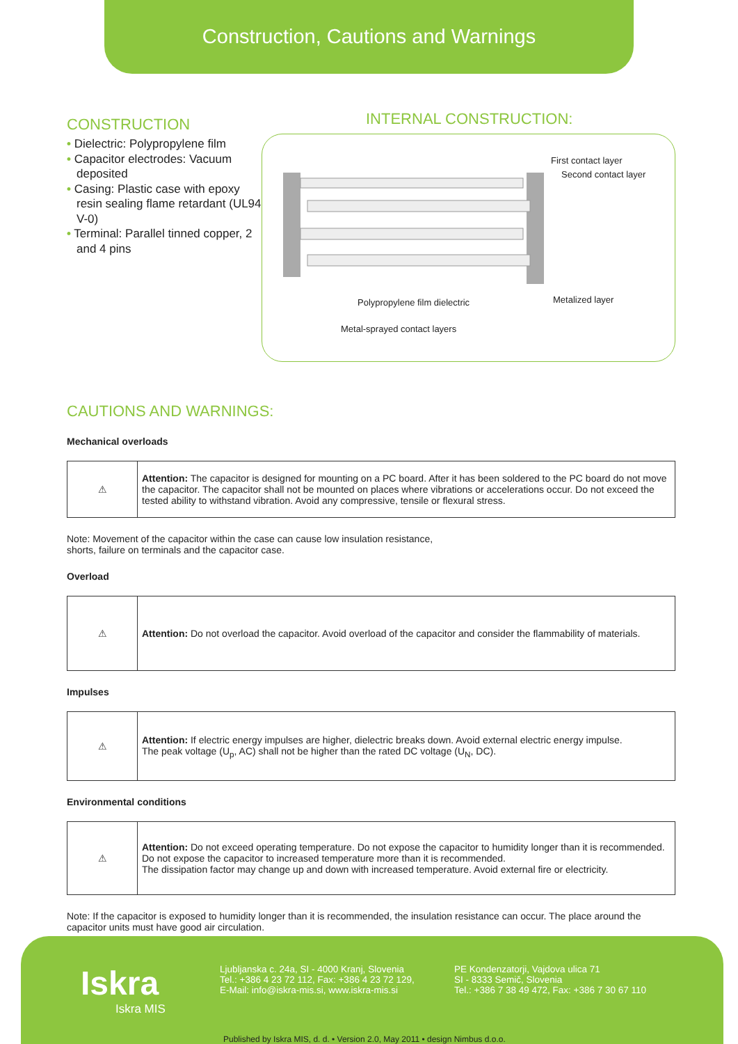Construction, Cautions and Warnings
CONSTRUCTION
• Dielectric: Polypropylene film
• Capacitor electrodes: Vacuum deposited
• Casing: Plastic case with epoxy resin sealing flame retardant (UL94 V-0)
• Terminal: Parallel tinned copper, 2 and 4 pins
INTERNAL CONSTRUCTION:
First contact layer
Second contact layer
Polypropylene film dielectric Metalized layer
Metal-sprayed contact layers
CAUTIONS AND WARNINGS:
Mechanical overloads
| ⚠ | Attention: The capacitor is designed for mounting on a PC board. After it has been soldered to the PC board do not move the capacitor. The capacitor shall not be mounted on places where vibrations or accelerations occur. Do not exceed the tested ability to withstand vibration. Avoid any compressive, tensile or flexural stress. |
Note: Movement of the capacitor within the case can cause low insulation resistance,
shorts, failure on terminals and the capacitor case.
Overload
| ⚠ | Attention: Do not overload the capacitor. Avoid overload of the capacitor and consider the flammability of materials. |
Impulses
| ⚠ | Attention: If electric energy impulses are higher, dielectric breaks down. Avoid external electric energy impulse. The peak voltage (U<sub>p</sub>, AC) shall not be higher than the rated DC voltage (U<sub>N</sub>, DC). |
Environmental conditions
| ⚠ | Attention: Do not exceed operating temperature. Do not expose the capacitor to humidity longer than it is recommended. Do not expose the capacitor to increased temperature more than it is recommended. The dissipation factor may change up and down with increased temperature. Avoid external fire or electricity. |
Note: If the capacitor is exposed to humidity longer than it is recommended, the insulation resistance can occur. The place around the capacitor units must have good air circulation.
Iskra
Iskra MIS
Ljubljanska c. 24a, SI - 4000 Kranj, Slovenia
Tel.: +386 4 23 72 112, Fax: +386 4 23 72 129,
E-Mail: info@iskra-mis.si, www.iskra-mis.si
PE Kondenzatorji, Vajdova ulica 71
SI - 8333 Semič, Slovenia
Tel.: +386 7 38 49 472, Fax: +386 7 30 67 110
Published by Iskra MIS, d. d. • Version 2.0, May 2011 • design Nimbus d.o.o.